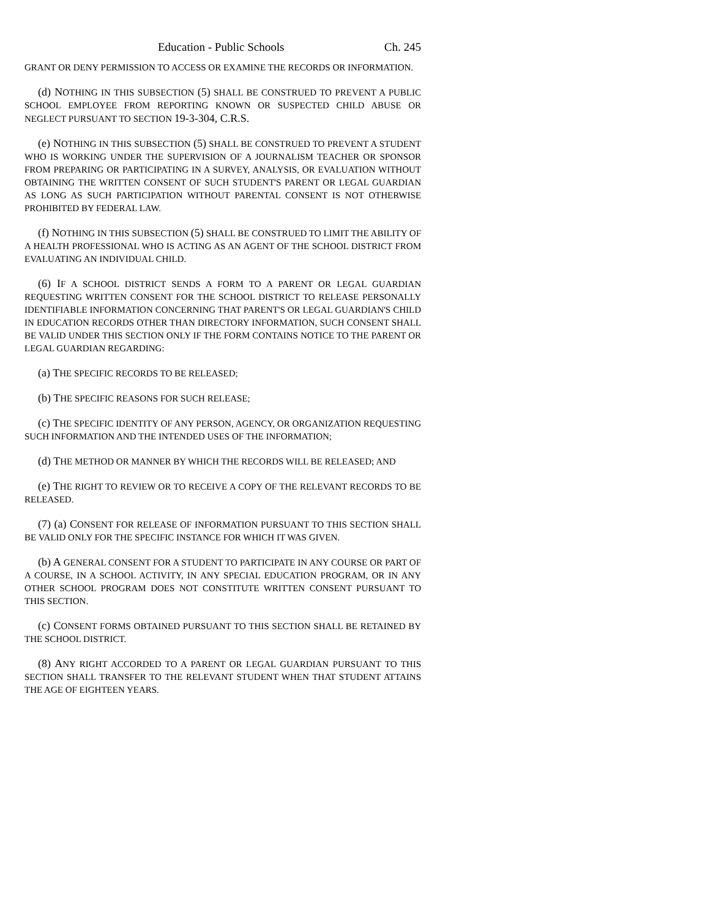Education - Public Schools Ch. 245
GRANT OR DENY PERMISSION TO ACCESS OR EXAMINE THE RECORDS OR INFORMATION.
(d) NOTHING IN THIS SUBSECTION (5) SHALL BE CONSTRUED TO PREVENT A PUBLIC SCHOOL EMPLOYEE FROM REPORTING KNOWN OR SUSPECTED CHILD ABUSE OR NEGLECT PURSUANT TO SECTION 19-3-304, C.R.S.
(e) NOTHING IN THIS SUBSECTION (5) SHALL BE CONSTRUED TO PREVENT A STUDENT WHO IS WORKING UNDER THE SUPERVISION OF A JOURNALISM TEACHER OR SPONSOR FROM PREPARING OR PARTICIPATING IN A SURVEY, ANALYSIS, OR EVALUATION WITHOUT OBTAINING THE WRITTEN CONSENT OF SUCH STUDENT'S PARENT OR LEGAL GUARDIAN AS LONG AS SUCH PARTICIPATION WITHOUT PARENTAL CONSENT IS NOT OTHERWISE PROHIBITED BY FEDERAL LAW.
(f) NOTHING IN THIS SUBSECTION (5) SHALL BE CONSTRUED TO LIMIT THE ABILITY OF A HEALTH PROFESSIONAL WHO IS ACTING AS AN AGENT OF THE SCHOOL DISTRICT FROM EVALUATING AN INDIVIDUAL CHILD.
(6) IF A SCHOOL DISTRICT SENDS A FORM TO A PARENT OR LEGAL GUARDIAN REQUESTING WRITTEN CONSENT FOR THE SCHOOL DISTRICT TO RELEASE PERSONALLY IDENTIFIABLE INFORMATION CONCERNING THAT PARENT'S OR LEGAL GUARDIAN'S CHILD IN EDUCATION RECORDS OTHER THAN DIRECTORY INFORMATION, SUCH CONSENT SHALL BE VALID UNDER THIS SECTION ONLY IF THE FORM CONTAINS NOTICE TO THE PARENT OR LEGAL GUARDIAN REGARDING:
(a) THE SPECIFIC RECORDS TO BE RELEASED;
(b) THE SPECIFIC REASONS FOR SUCH RELEASE;
(c) THE SPECIFIC IDENTITY OF ANY PERSON, AGENCY, OR ORGANIZATION REQUESTING SUCH INFORMATION AND THE INTENDED USES OF THE INFORMATION;
(d) THE METHOD OR MANNER BY WHICH THE RECORDS WILL BE RELEASED; AND
(e) THE RIGHT TO REVIEW OR TO RECEIVE A COPY OF THE RELEVANT RECORDS TO BE RELEASED.
(7) (a) CONSENT FOR RELEASE OF INFORMATION PURSUANT TO THIS SECTION SHALL BE VALID ONLY FOR THE SPECIFIC INSTANCE FOR WHICH IT WAS GIVEN.
(b) A GENERAL CONSENT FOR A STUDENT TO PARTICIPATE IN ANY COURSE OR PART OF A COURSE, IN A SCHOOL ACTIVITY, IN ANY SPECIAL EDUCATION PROGRAM, OR IN ANY OTHER SCHOOL PROGRAM DOES NOT CONSTITUTE WRITTEN CONSENT PURSUANT TO THIS SECTION.
(c) CONSENT FORMS OBTAINED PURSUANT TO THIS SECTION SHALL BE RETAINED BY THE SCHOOL DISTRICT.
(8) ANY RIGHT ACCORDED TO A PARENT OR LEGAL GUARDIAN PURSUANT TO THIS SECTION SHALL TRANSFER TO THE RELEVANT STUDENT WHEN THAT STUDENT ATTAINS THE AGE OF EIGHTEEN YEARS.